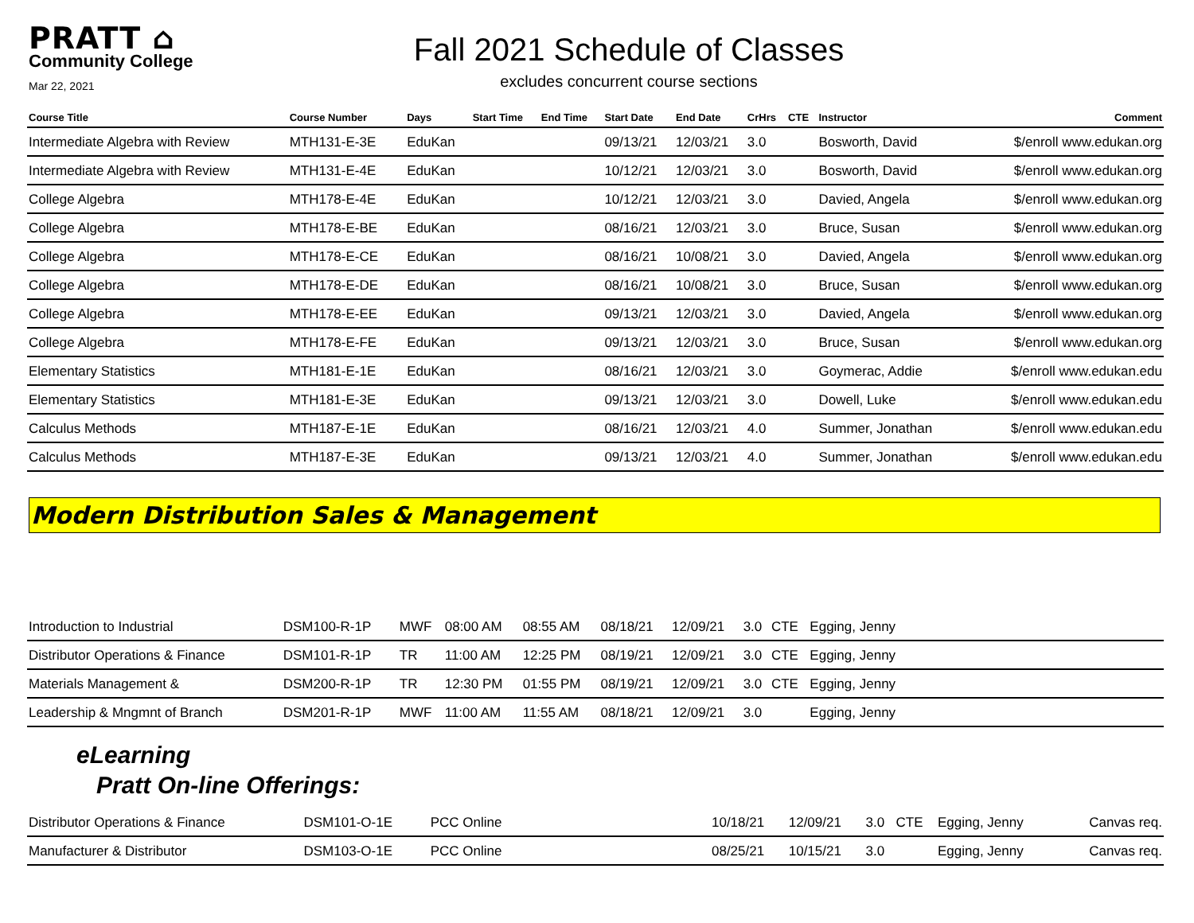PRATT ⌂
Community College
Mar 22, 2021
Fall 2021 Schedule of Classes
excludes concurrent course sections
| Course Title | Course Number | Days | Start Time | End Time | Start Date | End Date | CrHrs | CTE | Instructor | Comment |
| --- | --- | --- | --- | --- | --- | --- | --- | --- | --- | --- |
| Intermediate Algebra with Review | MTH131-E-3E | EduKan | | | 09/13/21 | 12/03/21 | 3.0 | | Bosworth, David | $/enroll www.edukan.org |
| Intermediate Algebra with Review | MTH131-E-4E | EduKan | | | 10/12/21 | 12/03/21 | 3.0 | | Bosworth, David | $/enroll www.edukan.org |
| College Algebra | MTH178-E-4E | EduKan | | | 10/12/21 | 12/03/21 | 3.0 | | Davied, Angela | $/enroll www.edukan.org |
| College Algebra | MTH178-E-BE | EduKan | | | 08/16/21 | 12/03/21 | 3.0 | | Bruce, Susan | $/enroll www.edukan.org |
| College Algebra | MTH178-E-CE | EduKan | | | 08/16/21 | 10/08/21 | 3.0 | | Davied, Angela | $/enroll www.edukan.org |
| College Algebra | MTH178-E-DE | EduKan | | | 08/16/21 | 10/08/21 | 3.0 | | Bruce, Susan | $/enroll www.edukan.org |
| College Algebra | MTH178-E-EE | EduKan | | | 09/13/21 | 12/03/21 | 3.0 | | Davied, Angela | $/enroll www.edukan.org |
| College Algebra | MTH178-E-FE | EduKan | | | 09/13/21 | 12/03/21 | 3.0 | | Bruce, Susan | $/enroll www.edukan.org |
| Elementary Statistics | MTH181-E-1E | EduKan | | | 08/16/21 | 12/03/21 | 3.0 | | Goymerac, Addie | $/enroll www.edukan.edu |
| Elementary Statistics | MTH181-E-3E | EduKan | | | 09/13/21 | 12/03/21 | 3.0 | | Dowell, Luke | $/enroll www.edukan.edu |
| Calculus Methods | MTH187-E-1E | EduKan | | | 08/16/21 | 12/03/21 | 4.0 | | Summer, Jonathan | $/enroll www.edukan.edu |
| Calculus Methods | MTH187-E-3E | EduKan | | | 09/13/21 | 12/03/21 | 4.0 | | Summer, Jonathan | $/enroll www.edukan.edu |
Modern Distribution Sales & Management
| Introduction to Industrial | DSM100-R-1P | MWF | 08:00 AM | 08:55 AM | 08/18/21 | 12/09/21 | 3.0 | CTE | Egging, Jenny | |
| Distributor Operations & Finance | DSM101-R-1P | TR | 11:00 AM | 12:25 PM | 08/19/21 | 12/09/21 | 3.0 | CTE | Egging, Jenny | |
| Materials Management & | DSM200-R-1P | TR | 12:30 PM | 01:55 PM | 08/19/21 | 12/09/21 | 3.0 | CTE | Egging, Jenny | |
| Leadership & Mngmnt of Branch | DSM201-R-1P | MWF | 11:00 AM | 11:55 AM | 08/18/21 | 12/09/21 | 3.0 | | Egging, Jenny | |
eLearning
Pratt On-line Offerings:
| Distributor Operations & Finance | DSM101-O-1E | PCC Online | | 10/18/21 | 12/09/21 | 3.0 | CTE | Egging, Jenny | Canvas req. |
| Manufacturer & Distributor | DSM103-O-1E | PCC Online | | 08/25/21 | 10/15/21 | 3.0 | | Egging, Jenny | Canvas req. |